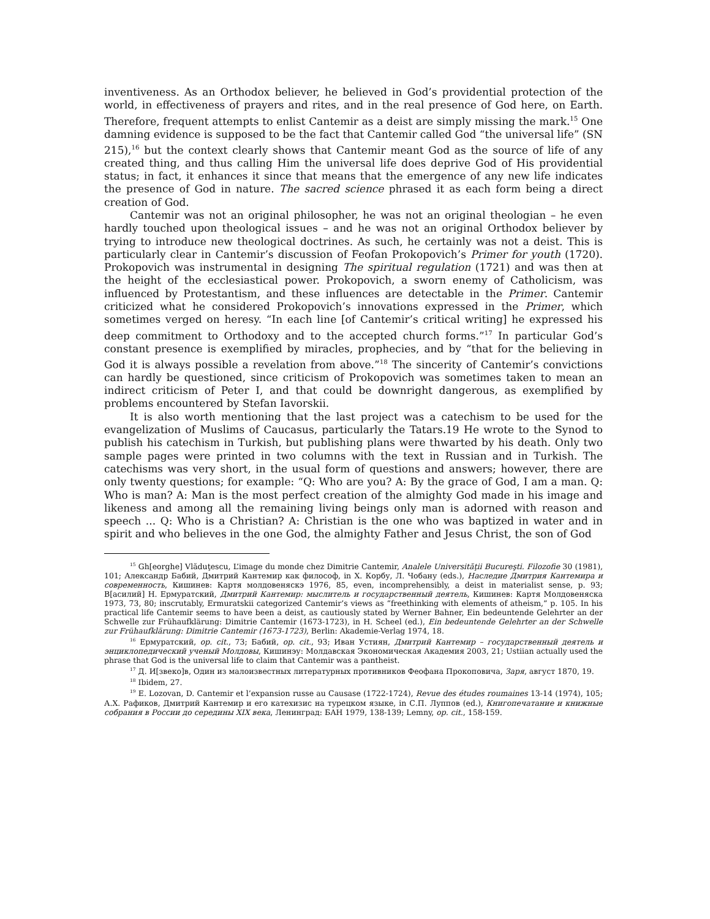inventiveness. As an Orthodox believer, he believed in God’s providential protection of the world, in effectiveness of prayers and rites, and in the real presence of God here, on Earth. Therefore, frequent attempts to enlist Cantemir as a deist are simply missing the mark.<sup>15</sup> One damning evidence is supposed to be the fact that Cantemir called God “the universal life” (SN 215),<sup>16</sup> but the context clearly shows that Cantemir meant God as the source of life of any created thing, and thus calling Him the universal life does deprive God of His providential status; in fact, it enhances it since that means that the emergence of any new life indicates the presence of God in nature. The sacred science phrased it as each form being a direct creation of God.
Cantemir was not an original philosopher, he was not an original theologian – he even hardly touched upon theological issues – and he was not an original Orthodox believer by trying to introduce new theological doctrines. As such, he certainly was not a deist. This is particularly clear in Cantemir’s discussion of Feofan Prokopovich’s Primer for youth (1720). Prokopovich was instrumental in designing The spiritual regulation (1721) and was then at the height of the ecclesiastical power. Prokopovich, a sworn enemy of Catholicism, was influenced by Protestantism, and these influences are detectable in the Primer. Cantemir criticized what he considered Prokopovich’s innovations expressed in the Primer, which sometimes verged on heresy. “In each line [of Cantemir’s critical writing] he expressed his deep commitment to Orthodoxy and to the accepted church forms.”<sup>17</sup> In particular God’s constant presence is exemplified by miracles, prophecies, and by “that for the believing in God it is always possible a revelation from above.”<sup>18</sup> The sincerity of Cantemir’s convictions can hardly be questioned, since criticism of Prokopovich was sometimes taken to mean an indirect criticism of Peter I, and that could be downright dangerous, as exemplified by problems encountered by Stefan Iavorskii.
It is also worth mentioning that the last project was a catechism to be used for the evangelization of Muslims of Caucasus, particularly the Tatars.19 He wrote to the Synod to publish his catechism in Turkish, but publishing plans were thwarted by his death. Only two sample pages were printed in two columns with the text in Russian and in Turkish. The catechisms was very short, in the usual form of questions and answers; however, there are only twenty questions; for example: “Q: Who are you? A: By the grace of God, I am a man. Q: Who is man? A: Man is the most perfect creation of the almighty God made in his image and likeness and among all the remaining living beings only man is adorned with reason and speech ... Q: Who is a Christian? A: Christian is the one who was baptized in water and in spirit and who believes in the one God, the almighty Father and Jesus Christ, the son of God
<sup>15</sup> Gh[eorghe] Vlăduţescu, L’image du monde chez Dimitrie Cantemir, Analele Universităţii Bucureşti. Filozofie 30 (1981), 101; Александр Бабий, Дмитрий Кантемир как философ, in Х. Корбу, Л. Чобану (eds.), Наследие Дмитрия Кантемира и современность, Кишинев: Картя молдовеняскэ 1976, 85, even, incomprehensibly, a deist in materialist sense, p. 93; В[асилий] Н. Ермуратский, Дмитрий Кантемир: мыслитель и государственный деятель, Кишинев: Картя Молдовеняска 1973, 73, 80; inscrutably, Ermuratskii categorized Cantemir’s views as “freethinking with elements of atheism,” p. 105. In his practical life Cantemir seems to have been a deist, as cautiously stated by Werner Bahner, Ein bedeuntende Gelehrter an der Schwelle zur Frühaufklärung: Dimitrie Cantemir (1673-1723), in H. Scheel (ed.), Ein bedeuntende Gelehrter an der Schwelle zur Frühaufklärung: Dimitrie Cantemir (1673-1723), Berlin: Akademie-Verlag 1974, 18.
<sup>16</sup> Ермуратский, op. cit., 73; Бабий, op. cit., 93; Иван Устиян, Дмитрий Кантемир – государственный деятель и энциклопедический ученый Молдовы, Кишинэу: Молдавская Экономическая Академия 2003, 21; Ustiian actually used the phrase that God is the universal life to claim that Cantemir was a pantheist.
<sup>17</sup> Д. И[звеко]в, Один из малоизвестных литературных противников Феофана Прокоповича, Заря, август 1870, 19.
<sup>18</sup> Ibidem, 27.
<sup>19</sup> E. Lozovan, D. Cantemir et l’expansion russe au Causase (1722-1724), Revue des études roumaines 13-14 (1974), 105; А.Х. Рафиков, Дмитрий Кантемир и его катехизис на турецком языке, in С.П. Луппов (ed.), Книгопечатание и книжные собрания в России до середины XIX века, Ленинград: БАН 1979, 138-139; Lemny, op. cit., 158-159.